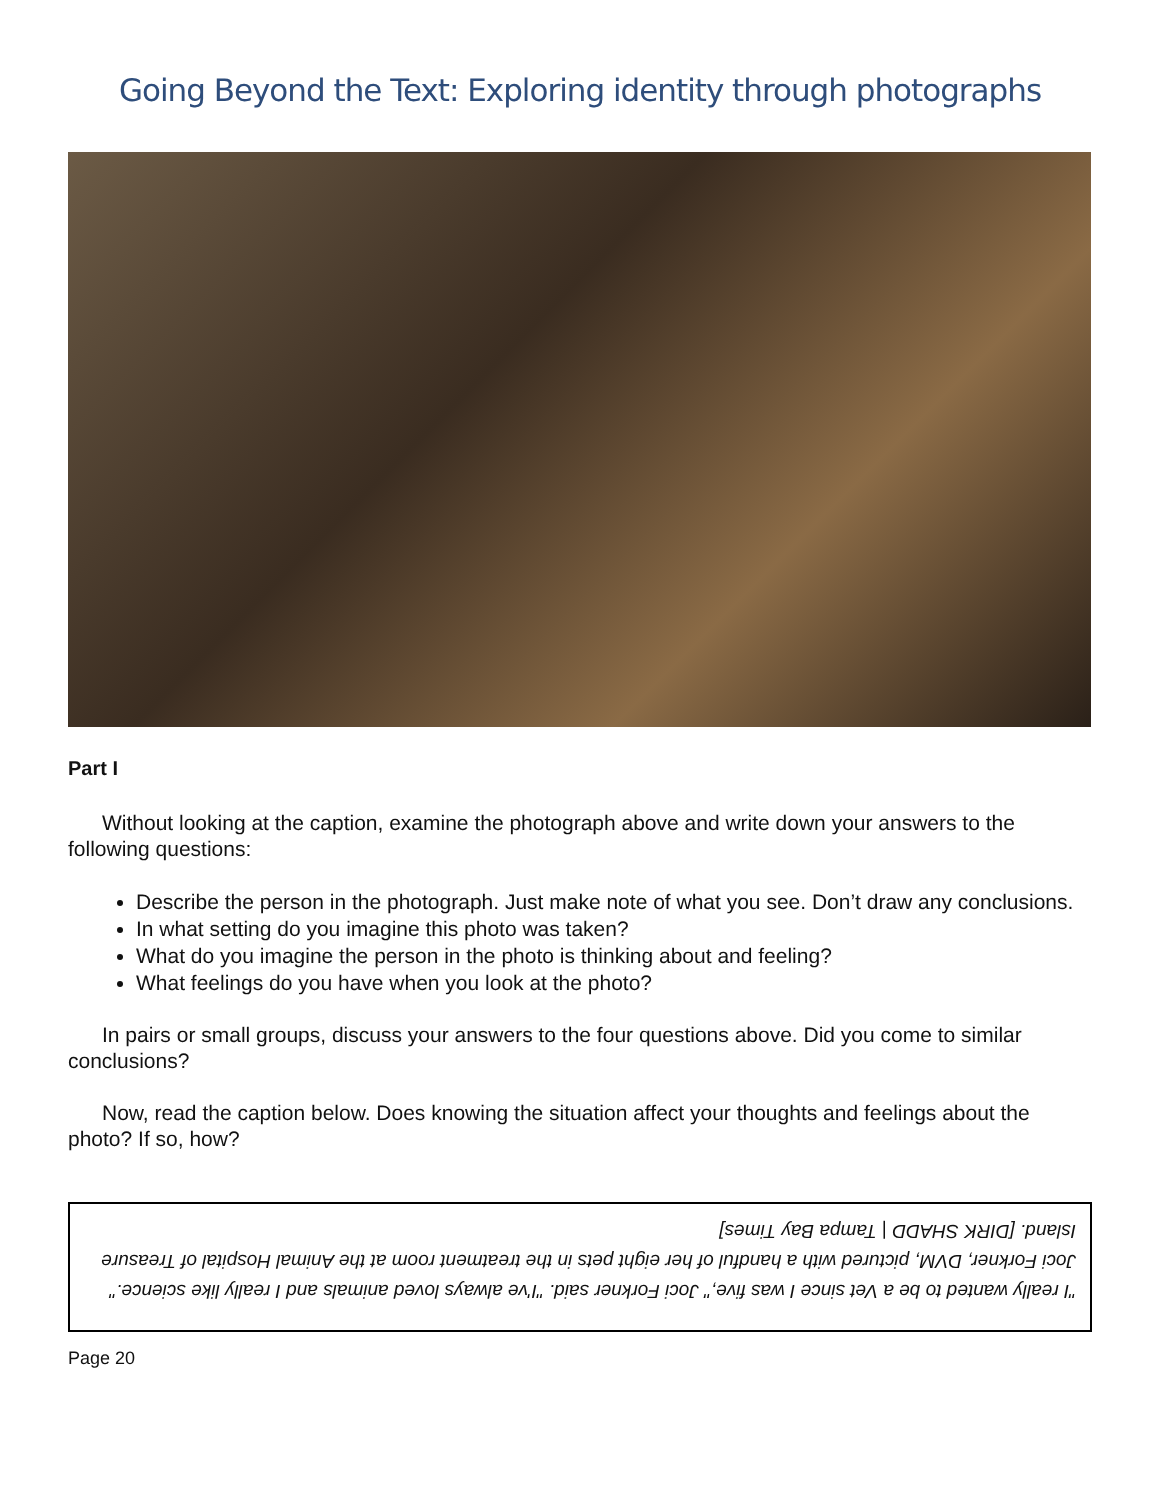Going Beyond the Text: Exploring identity through photographs
Part I
Without looking at the caption, examine the photograph above and write down your answers to the following questions:
Describe the person in the photograph. Just make note of what you see. Don’t draw any conclusions.
In what setting do you imagine this photo was taken?
What do you imagine the person in the photo is thinking about and feeling?
What feelings do you have when you look at the photo?
In pairs or small groups, discuss your answers to the four questions above. Did you come to similar conclusions?
Now, read the caption below. Does knowing the situation affect your thoughts and feelings about the photo? If so, how?
"I really wanted to be a Vet since I was five," Joci Forkner said. "I've always loved animals and I really like science." Joci Forkner, DVM, pictured with a handful of her eight pets in the treatment room at the Animal Hospital of Treasure Island. [DIRK SHADD | Tampa Bay Times]
Page 20